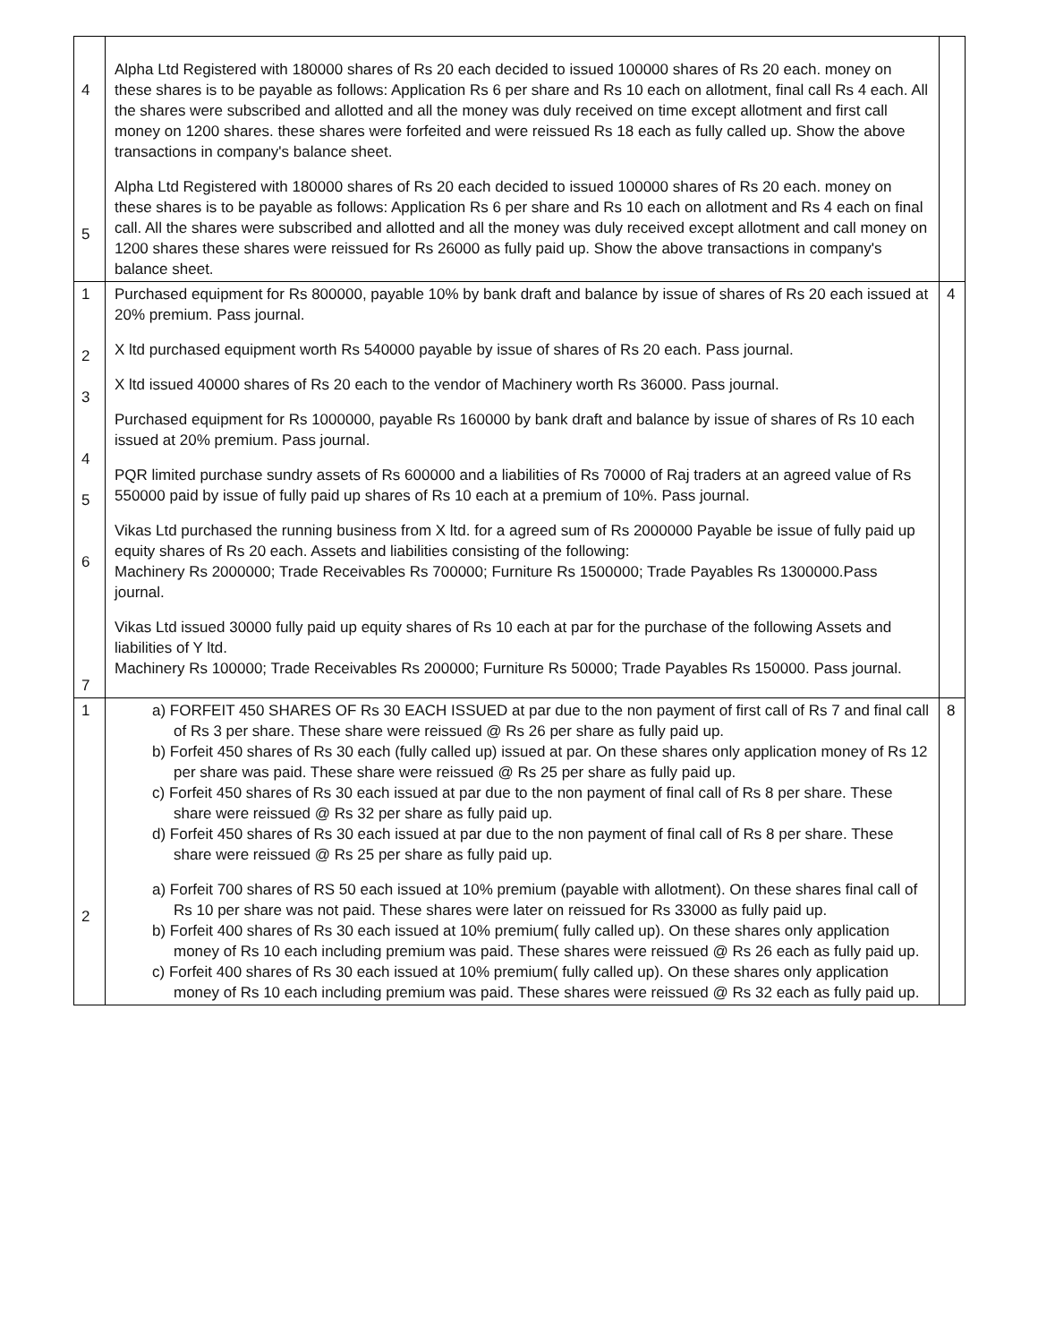| 4 5 | Alpha Ltd Registered with 180000 shares of Rs 20 each decided to issued 100000 shares of Rs 20 each. money on these shares is to be payable as follows: Application Rs 6 per share and Rs 10 each on allotment, final call Rs 4 each. All the shares were subscribed and allotted and all the money was duly received on time except allotment and first call money on 1200 shares. these shares were forfeited and were reissued Rs 18 each as fully called up. Show the above transactions in company's balance sheet. Alpha Ltd Registered with 180000 shares of Rs 20 each decided to issued 100000 shares of Rs 20 each. money on these shares is to be payable as follows: Application Rs 6 per share and Rs 10 each on allotment and Rs 4 each on final call. All the shares were subscribed and allotted and all the money was duly received except allotment and call money on 1200 shares these shares were reissued for Rs 26000 as fully paid up. Show the above transactions in company's balance sheet. | |
| 1 2 3 4 5 6 7 | Purchased equipment for Rs 800000, payable 10% by bank draft and balance by issue of shares of Rs 20 each issued at 20% premium. Pass journal. X ltd purchased equipment worth Rs 540000 payable by issue of shares of Rs 20 each. Pass journal. X ltd issued 40000 shares of Rs 20 each to the vendor of Machinery worth Rs 36000. Pass journal. Purchased equipment for Rs 1000000, payable Rs 160000 by bank draft and balance by issue of shares of Rs 10 each issued at 20% premium. Pass journal. PQR limited purchase sundry assets of Rs 600000 and a liabilities of Rs 70000 of Raj traders at an agreed value of Rs 550000 paid by issue of fully paid up shares of Rs 10 each at a premium of 10%. Pass journal. Vikas Ltd purchased the running business from X ltd. for a agreed sum of Rs 2000000 Payable be issue of fully paid up equity shares of Rs 20 each. Assets and liabilities consisting of the following: Machinery Rs 2000000; Trade Receivables Rs 700000; Furniture Rs 1500000; Trade Payables Rs 1300000.Pass journal. Vikas Ltd issued 30000 fully paid up equity shares of Rs 10 each at par for the purchase of the following Assets and liabilities of Y ltd. Machinery Rs 100000; Trade Receivables Rs 200000; Furniture Rs 50000; Trade Payables Rs 150000. Pass journal. | 4 |
| 1 2 | a) FORFEIT 450 SHARES OF Rs 30 EACH ISSUED at par due to the non payment of first call of Rs 7 and final call of Rs 3 per share. These share were reissued @ Rs 26 per share as fully paid up. b) Forfeit 450 shares of Rs 30 each (fully called up) issued at par. On these shares only application money of Rs 12 per share was paid. These share were reissued @ Rs 25 per share as fully paid up. c) Forfeit 450 shares of Rs 30 each issued at par due to the non payment of final call of Rs 8 per share. These share were reissued @ Rs 32 per share as fully paid up. d) Forfeit 450 shares of Rs 30 each issued at par due to the non payment of final call of Rs 8 per share. These share were reissued @ Rs 25 per share as fully paid up. a) Forfeit 700 shares of RS 50 each issued at 10% premium (payable with allotment). On these shares final call of Rs 10 per share was not paid. These shares were later on reissued for Rs 33000 as fully paid up. b) Forfeit 400 shares of Rs 30 each issued at 10% premium( fully called up). On these shares only application money of Rs 10 each including premium was paid. These shares were reissued @ Rs 26 each as fully paid up. c) Forfeit 400 shares of Rs 30 each issued at 10% premium( fully called up). On these shares only application money of Rs 10 each including premium was paid. These shares were reissued @ Rs 32 each as fully paid up. | 8 |